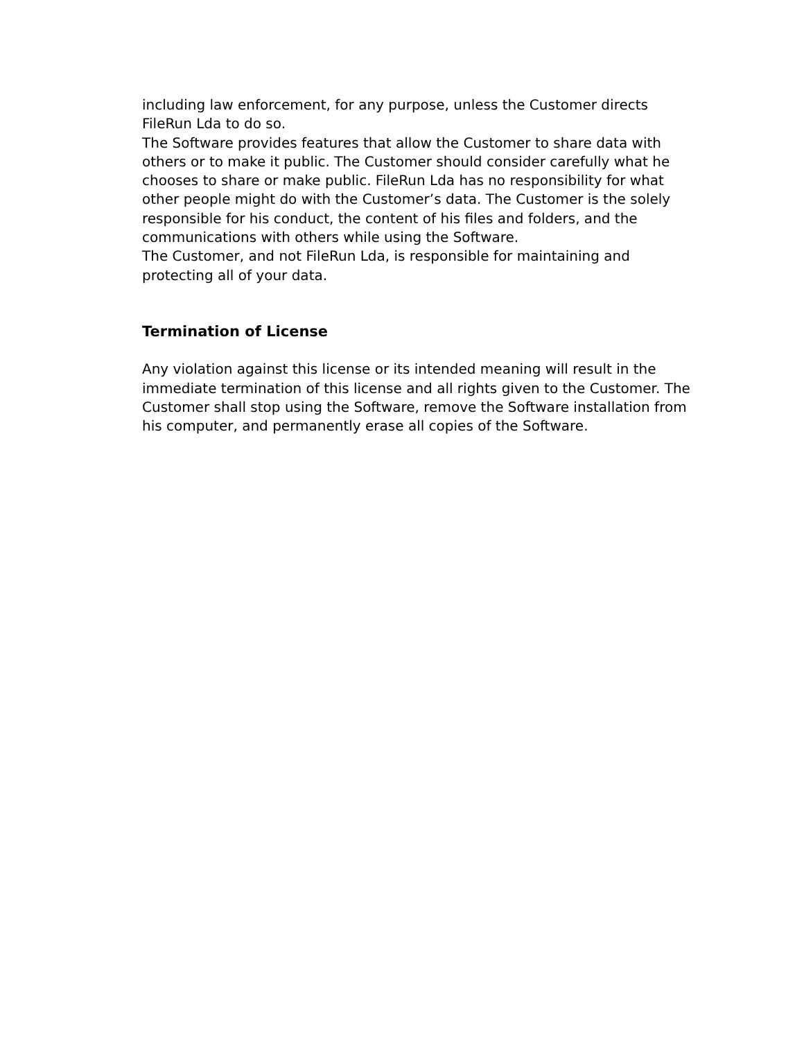including law enforcement, for any purpose, unless the Customer directs FileRun Lda to do so.
The Software provides features that allow the Customer to share data with others or to make it public. The Customer should consider carefully what he chooses to share or make public. FileRun Lda has no responsibility for what other people might do with the Customer’s data. The Customer is the solely responsible for his conduct, the content of his files and folders, and the communications with others while using the Software.
The Customer, and not FileRun Lda, is responsible for maintaining and protecting all of your data.
Termination of License
Any violation against this license or its intended meaning will result in the immediate termination of this license and all rights given to the Customer. The Customer shall stop using the Software, remove the Software installation from his computer, and permanently erase all copies of the Software.